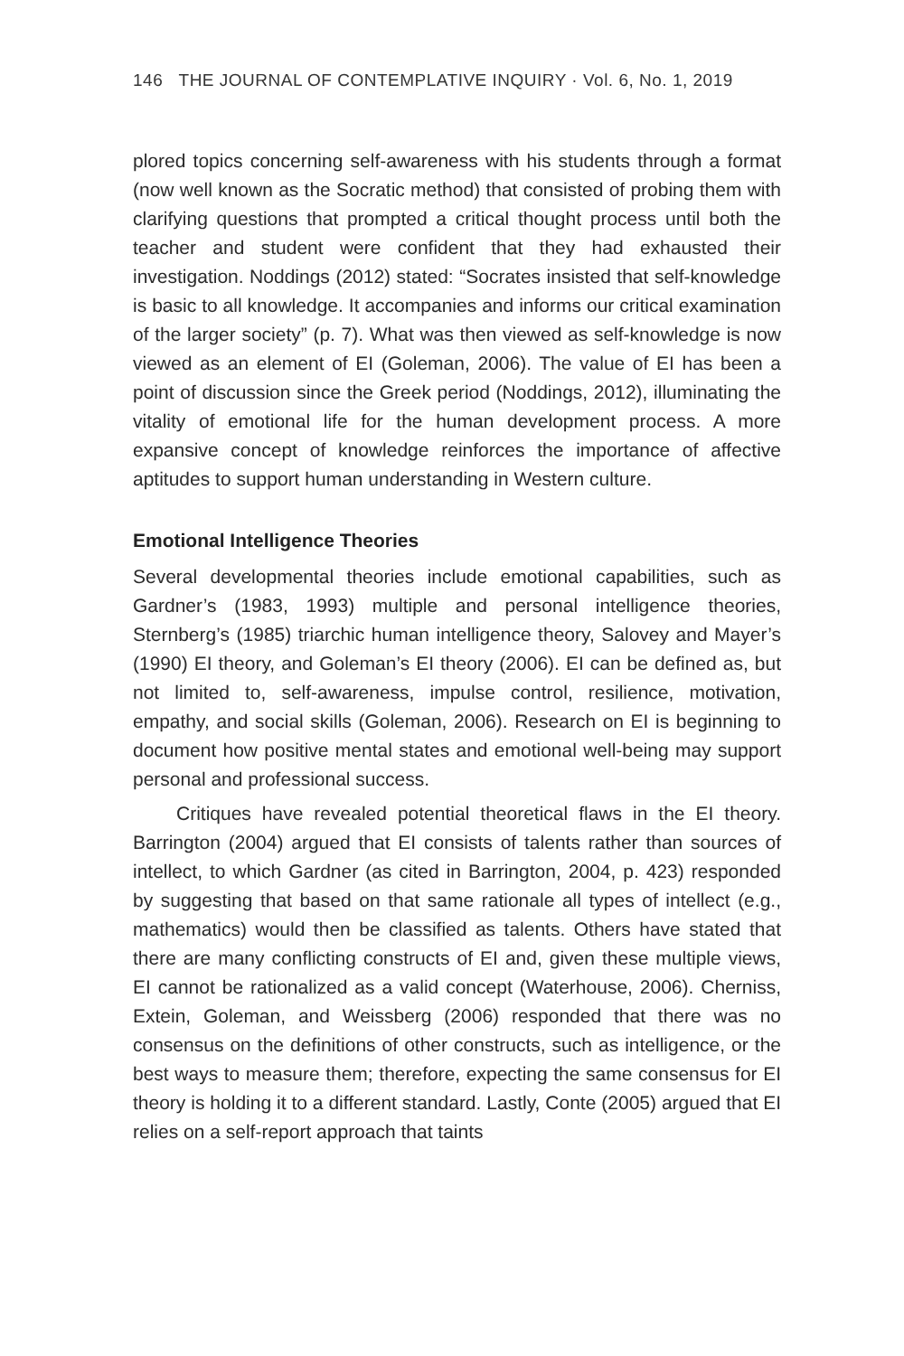146 THE JOURNAL OF CONTEMPLATIVE INQUIRY · Vol. 6, No. 1, 2019
plored topics concerning self-awareness with his students through a format (now well known as the Socratic method) that consisted of probing them with clarifying questions that prompted a critical thought process until both the teacher and student were confident that they had exhausted their investigation. Noddings (2012) stated: “Socrates insisted that self-knowledge is basic to all knowledge. It accompanies and informs our critical examination of the larger society” (p. 7). What was then viewed as self-knowledge is now viewed as an element of EI (Goleman, 2006). The value of EI has been a point of discussion since the Greek period (Noddings, 2012), illuminating the vitality of emotional life for the human development process. A more expansive concept of knowledge reinforces the importance of affective aptitudes to support human understanding in Western culture.
Emotional Intelligence Theories
Several developmental theories include emotional capabilities, such as Gardner’s (1983, 1993) multiple and personal intelligence theories, Sternberg’s (1985) triarchic human intelligence theory, Salovey and Mayer’s (1990) EI theory, and Goleman’s EI theory (2006). EI can be defined as, but not limited to, self-awareness, impulse control, resilience, motivation, empathy, and social skills (Goleman, 2006). Research on EI is beginning to document how positive mental states and emotional well-being may support personal and professional success.
Critiques have revealed potential theoretical flaws in the EI theory. Barrington (2004) argued that EI consists of talents rather than sources of intellect, to which Gardner (as cited in Barrington, 2004, p. 423) responded by suggesting that based on that same rationale all types of intellect (e.g., mathematics) would then be classified as talents. Others have stated that there are many conflicting constructs of EI and, given these multiple views, EI cannot be rationalized as a valid concept (Waterhouse, 2006). Cherniss, Extein, Goleman, and Weissberg (2006) responded that there was no consensus on the definitions of other constructs, such as intelligence, or the best ways to measure them; therefore, expecting the same consensus for EI theory is holding it to a different standard. Lastly, Conte (2005) argued that EI relies on a self-report approach that taints